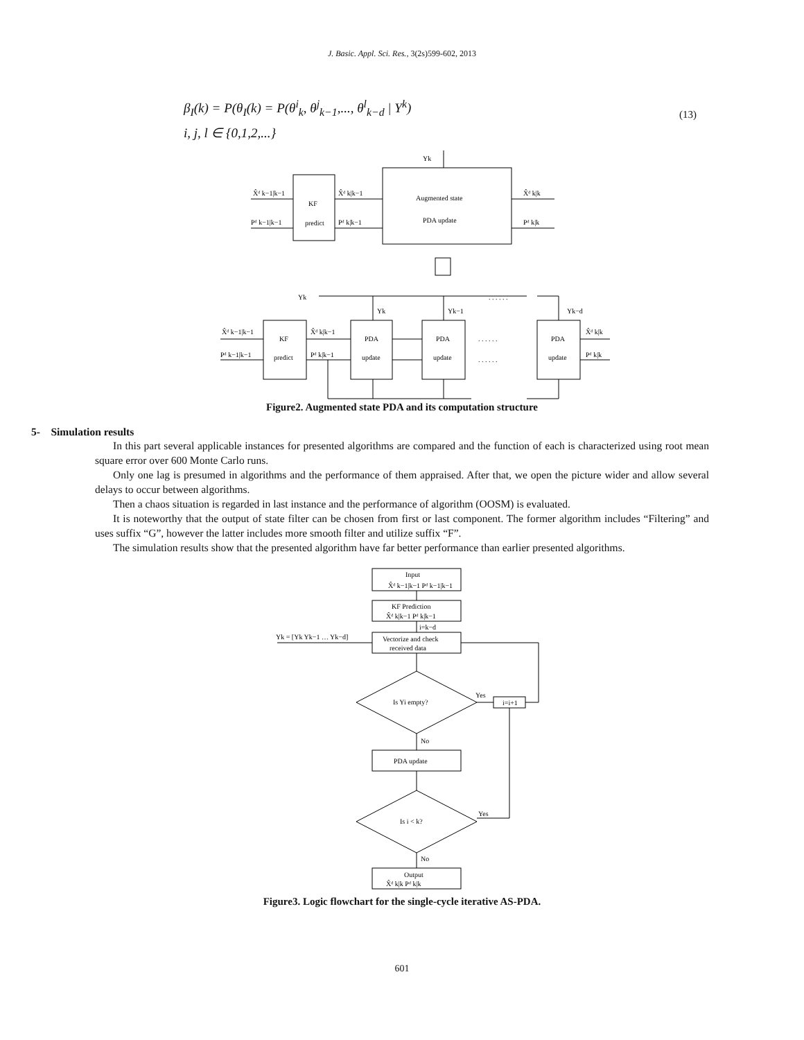J. Basic. Appl. Sci. Res., 3(2s)599-602, 2013
β<sub>I</sub>(k) = P(θ<sub>I</sub>(k) = P(θ<sup>i</sup><sub>k</sub>, θ<sup>j</sup><sub>k−1</sub>,..., θ<sup>l</sup><sub>k−d</sub> | Y<sup>k</sup>)
i, j, l ∈ {0,1,2,...}
(13)
X̂ᵈ k−1|k−1
Pᵈ k−1|k−1
KF
predict
X̂ᵈ k|k−1
Pᵈ k|k−1
Augmented state
PDA update
Yk
X̂ᵈ k|k
Pᵈ k|k
Yk
. . . . . .
Yk
Yk−1
Yk−d
X̂ᵈ k−1|k−1
Pᵈ k−1|k−1
KF
predict
X̂ᵈ k|k−1
Pᵈ k|k−1
PDA
update
PDA
update
PDA
update
. . . . . .
. . . . . .
X̂ᵈ k|k
Pᵈ k|k
. . . . . .
Figure2. Augmented state PDA and its computation structure
5- Simulation results
In this part several applicable instances for presented algorithms are compared and the function of each is characterized using root mean square error over 600 Monte Carlo runs.
Only one lag is presumed in algorithms and the performance of them appraised. After that, we open the picture wider and allow several delays to occur between algorithms.
Then a chaos situation is regarded in last instance and the performance of algorithm (OOSM) is evaluated.
It is noteworthy that the output of state filter can be chosen from first or last component. The former algorithm includes “Filtering” and uses suffix “G”, however the latter includes more smooth filter and utilize suffix “F”.
The simulation results show that the presented algorithm have far better performance than earlier presented algorithms.
Input
X̂ᵈ k−1|k−1 Pᵈ k−1|k−1
KF Prediction
X̂ᵈ k|k−1 Pᵈ k|k−1
i=k−d
Yk = [Yk Yk−1 … Yk−d]
Vectorize and check
received data
Is Yi empty?
Yes
i=i+1
No
PDA update
Is i < k?
Yes
No
Output
X̂ᵈ k|k Pᵈ k|k
Figure3. Logic flowchart for the single-cycle iterative AS-PDA.
601